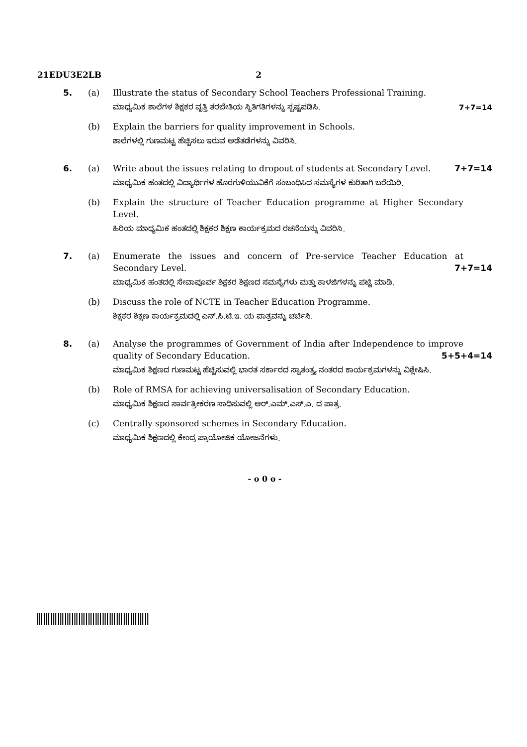21EDU3E2LB 2
5. (a) Illustrate the status of Secondary School Teachers Professional Training.
ಮಾಧ್ಯಮಿಕ ಶಾಲೆಗಳ ಶಿಕ್ಷಕರ ವೃತ್ತಿ ತರಬೇತಿಯ ಸ್ಥಿತಿಗತಿಗಳನ್ನು ಸ್ಪಷ್ಟಪಡಿಸಿ. 7+7=14
(b) Explain the barriers for quality improvement in Schools.
ಶಾಲೆಗಳಲ್ಲಿ ಗುಣಮಟ್ಟ ಹೆಚ್ಚಿಸಲು ಇರುವ ಅಡೆತಡೆಗಳನ್ನು ವಿವರಿಸಿ.
6. (a) Write about the issues relating to dropout of students at Secondary Level. 7+7=14
ಮಾಧ್ಯಮಿಕ ಹಂತದಲ್ಲಿ ವಿದ್ಯಾರ್ಥಿಗಳ ಹೊರಗುಳಿಯುವಿಕೆಗೆ ಸಂಬಂಧಿಸಿದ ಸಮಸ್ಯೆಗಳ ಕುರಿತಾಗಿ ಬರೆಯಿರಿ.
(b) Explain the structure of Teacher Education programme at Higher Secondary Level.
ಹಿರಿಯ ಮಾಧ್ಯಮಿಕ ಹಂತದಲ್ಲಿ ಶಿಕ್ಷಕರ ಶಿಕ್ಷಣ ಕಾರ್ಯಕ್ರಮದ ರಚನೆಯನ್ನು ವಿವರಿಸಿ.
7. (a) Enumerate the issues and concern of Pre-service Teacher Education at Secondary Level. 7+7=14
ಮಾಧ್ಯಮಿಕ ಹಂತದಲ್ಲಿ ಸೇವಾಪೂರ್ವ ಶಿಕ್ಷಕರ ಶಿಕ್ಷಣದ ಸಮಸ್ಯೆಗಳು ಮತ್ತು ಕಾಳಜಿಗಳನ್ನು ಪಟ್ಟಿ ಮಾಡಿ.
(b) Discuss the role of NCTE in Teacher Education Programme.
ಶಿಕ್ಷಕರ ಶಿಕ್ಷಣ ಕಾರ್ಯಕ್ರಮದಲ್ಲಿ ಎನ್.ಸಿ.ಟಿ.ಇ. ಯ ಪಾತ್ರವನ್ನು ಚರ್ಚಿಸಿ.
8. (a) Analyse the programmes of Government of India after Independence to improve quality of Secondary Education. 5+5+4=14
ಮಾಧ್ಯಮಿಕ ಶಿಕ್ಷಣದ ಗುಣಮಟ್ಟ ಹೆಚ್ಚಿಸುವಲ್ಲಿ ಭಾರತ ಸರ್ಕಾರದ ಸ್ವಾತಂತ್ರ್ಯ ನಂತರದ ಕಾರ್ಯಕ್ರಮಗಳನ್ನು ವಿಶ್ಲೇಷಿಸಿ.
(b) Role of RMSA for achieving universalisation of Secondary Education.
ಮಾಧ್ಯಮಿಕ ಶಿಕ್ಷಣದ ಸಾರ್ವತ್ರೀಕರಣ ಸಾಧಿಸುವಲ್ಲಿ ಆರ್.ಎಮ್.ಎಸ್.ಎ. ದ ಪಾತ್ರ.
(c) Centrally sponsored schemes in Secondary Education.
ಮಾಧ್ಯಮಿಕ ಶಿಕ್ಷಣದಲ್ಲಿ ಕೇಂದ್ರ ಪ್ರಾಯೋಜಿಕ ಯೋಜನೆಗಳು.
- o 0 o -